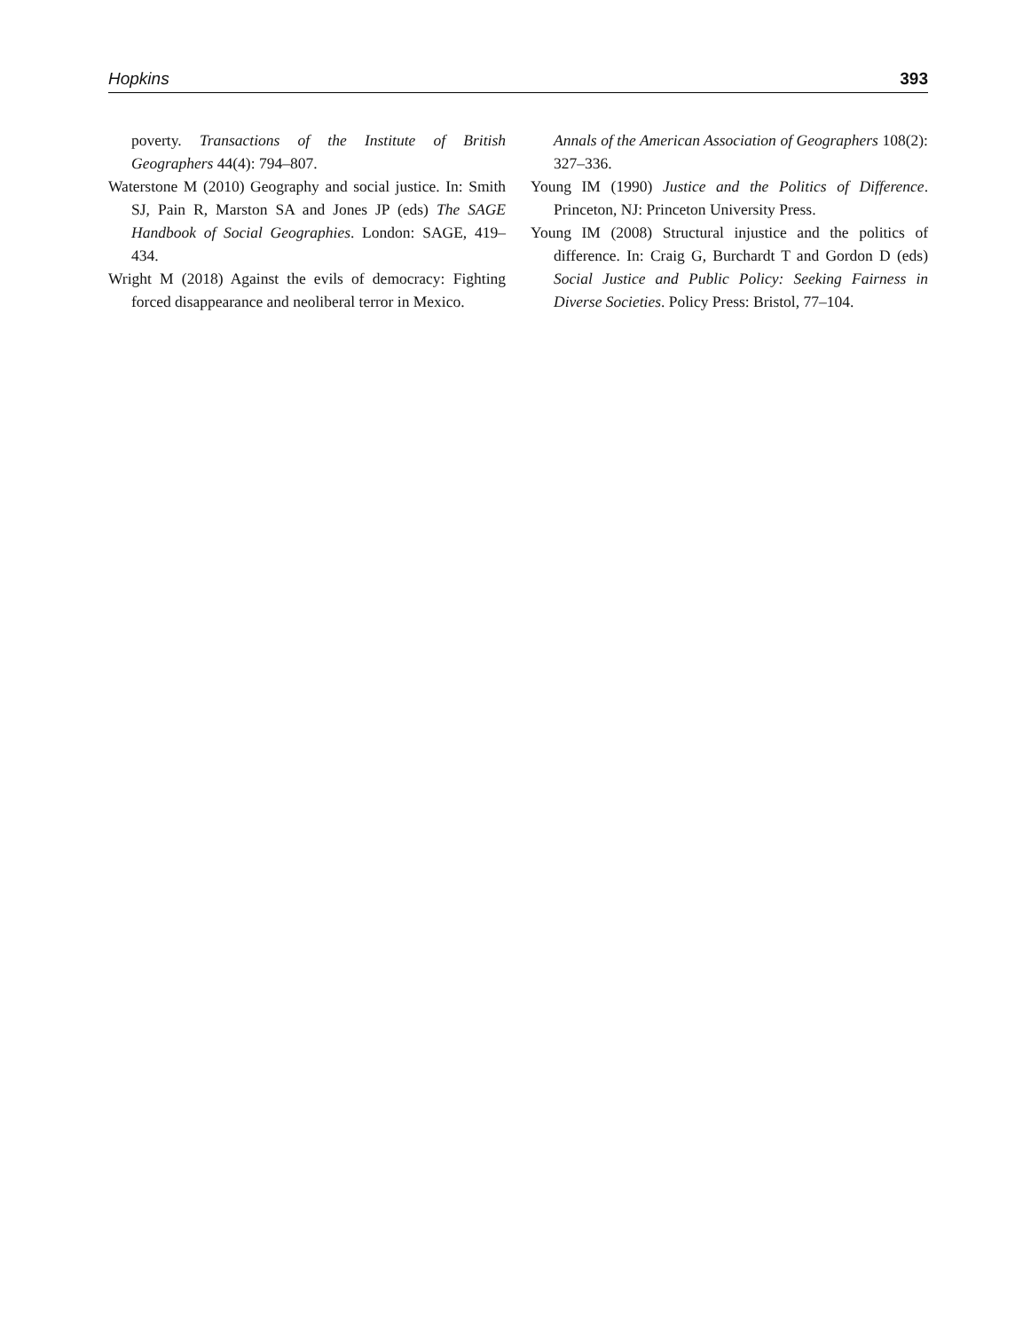Hopkins 393
poverty. Transactions of the Institute of British Geographers 44(4): 794–807.
Waterstone M (2010) Geography and social justice. In: Smith SJ, Pain R, Marston SA and Jones JP (eds) The SAGE Handbook of Social Geographies. London: SAGE, 419–434.
Wright M (2018) Against the evils of democracy: Fighting forced disappearance and neoliberal terror in Mexico.
Annals of the American Association of Geographers 108(2): 327–336.
Young IM (1990) Justice and the Politics of Difference. Princeton, NJ: Princeton University Press.
Young IM (2008) Structural injustice and the politics of difference. In: Craig G, Burchardt T and Gordon D (eds) Social Justice and Public Policy: Seeking Fairness in Diverse Societies. Policy Press: Bristol, 77–104.